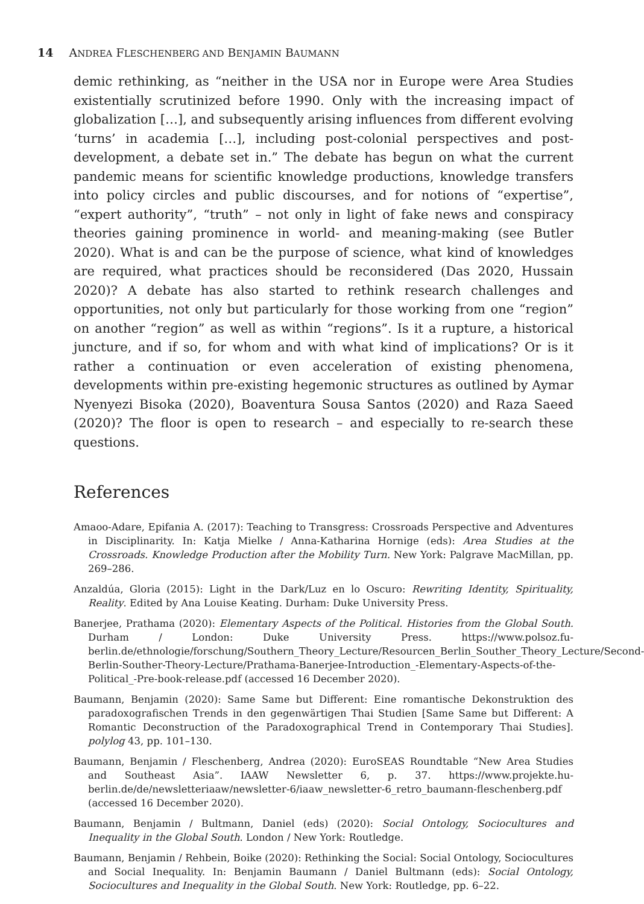14 ANDREA FLESCHENBERG AND BENJAMIN BAUMANN
demic rethinking, as “neither in the USA nor in Europe were Area Studies existentially scrutinized before 1990. Only with the increasing impact of globalization […], and subsequently arising influences from different evolving ‘turns’ in academia […], including post-colonial perspectives and post-development, a debate set in.” The debate has begun on what the current pandemic means for scientific knowledge productions, knowledge transfers into policy circles and public discourses, and for notions of “expertise”, “expert authority”, “truth” – not only in light of fake news and conspiracy theories gaining prominence in world- and meaning-making (see Butler 2020). What is and can be the purpose of science, what kind of knowledges are required, what practices should be reconsidered (Das 2020, Hussain 2020)? A debate has also started to rethink research challenges and opportunities, not only but particularly for those working from one “region” on another “region” as well as within “regions”. Is it a rupture, a historical juncture, and if so, for whom and with what kind of implications? Or is it rather a continuation or even acceleration of existing phenomena, developments within pre-existing hegemonic structures as outlined by Aymar Nyenyezi Bisoka (2020), Boaventura Sousa Santos (2020) and Raza Saeed (2020)? The floor is open to research – and especially to re-search these questions.
References
Amaoo-Adare, Epifania A. (2017): Teaching to Transgress: Crossroads Perspective and Adventures in Disciplinarity. In: Katja Mielke / Anna-Katharina Hornige (eds): Area Studies at the Crossroads. Knowledge Production after the Mobility Turn. New York: Palgrave MacMillan, pp. 269–286.
Anzaldúa, Gloria (2015): Light in the Dark/Luz en lo Oscuro: Rewriting Identity, Spirituality, Reality. Edited by Ana Louise Keating. Durham: Duke University Press.
Banerjee, Prathama (2020): Elementary Aspects of the Political. Histories from the Global South. Durham / London: Duke University Press. https://www.polsoz.fu-berlin.de/ethnologie/forschung/Southern_Theory_Lecture/Resourcen_Berlin_Souther_Theory_Lecture/Second-Berlin-Souther-Theory-Lecture/Prathama-Banerjee-Introduction_-Elementary-Aspects-of-the-Political_-Pre-book-release.pdf (accessed 16 December 2020).
Baumann, Benjamin (2020): Same Same but Different: Eine romantische Dekonstruktion des paradoxografischen Trends in den gegenwärtigen Thai Studien [Same Same but Different: A Romantic Deconstruction of the Paradoxographical Trend in Contemporary Thai Studies]. polylog 43, pp. 101–130.
Baumann, Benjamin / Fleschenberg, Andrea (2020): EuroSEAS Roundtable “New Area Studies and Southeast Asia”. IAAW Newsletter 6, p. 37. https://www.projekte.hu-berlin.de/de/newsletteriaaw/newsletter-6/iaaw_newsletter-6_retro_baumann-fleschenberg.pdf (accessed 16 December 2020).
Baumann, Benjamin / Bultmann, Daniel (eds) (2020): Social Ontology, Sociocultures and Inequality in the Global South. London / New York: Routledge.
Baumann, Benjamin / Rehbein, Boike (2020): Rethinking the Social: Social Ontology, Sociocultures and Social Inequality. In: Benjamin Baumann / Daniel Bultmann (eds): Social Ontology, Sociocultures and Inequality in the Global South. New York: Routledge, pp. 6–22.